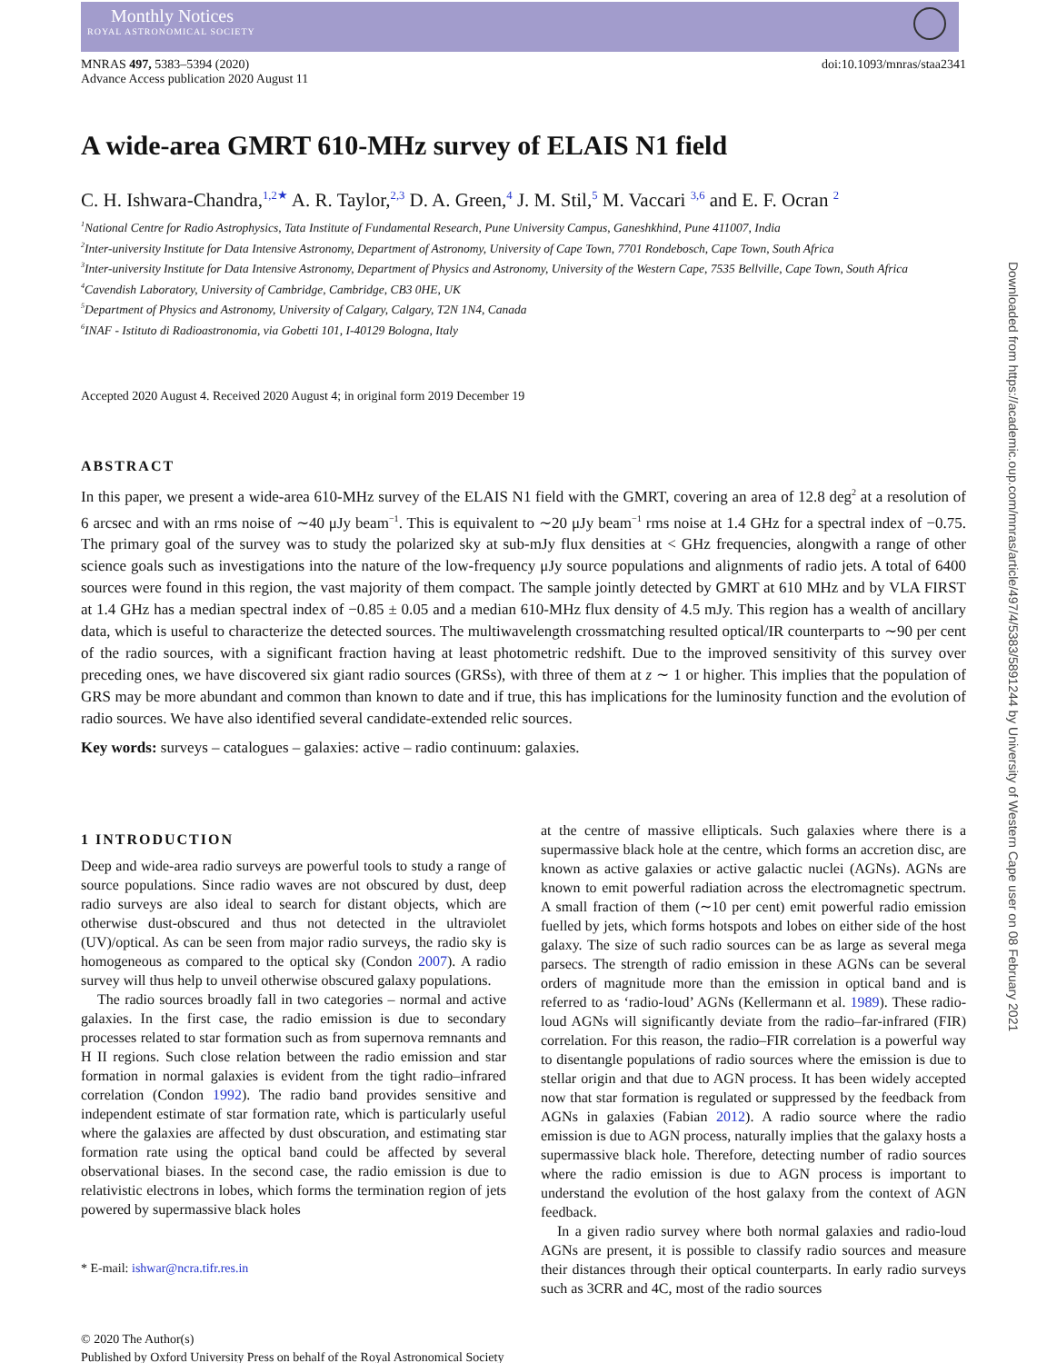Monthly Notices
ROYAL ASTRONOMICAL SOCIETY
MNRAS 497, 5383–5394 (2020)
Advance Access publication 2020 August 11
doi:10.1093/mnras/staa2341
A wide-area GMRT 610-MHz survey of ELAIS N1 field
C. H. Ishwara-Chandra,<sup>1,2★</sup> A. R. Taylor,<sup>2,3</sup> D. A. Green,<sup>4</sup> J. M. Stil,<sup>5</sup> M. Vaccari <sup>3,6</sup> and E. F. Ocran <sup>2</sup>
<sup>1</sup> National Centre for Radio Astrophysics, Tata Institute of Fundamental Research, Pune University Campus, Ganeshkhind, Pune 411007, India
<sup>2</sup> Inter-university Institute for Data Intensive Astronomy, Department of Astronomy, University of Cape Town, 7701 Rondebosch, Cape Town, South Africa
<sup>3</sup> Inter-university Institute for Data Intensive Astronomy, Department of Physics and Astronomy, University of the Western Cape, 7535 Bellville, Cape Town, South Africa
<sup>4</sup> Cavendish Laboratory, University of Cambridge, Cambridge, CB3 0HE, UK
<sup>5</sup> Department of Physics and Astronomy, University of Calgary, Calgary, T2N 1N4, Canada
<sup>6</sup> INAF - Istituto di Radioastronomia, via Gobetti 101, I-40129 Bologna, Italy
Accepted 2020 August 4. Received 2020 August 4; in original form 2019 December 19
ABSTRACT
In this paper, we present a wide-area 610-MHz survey of the ELAIS N1 field with the GMRT, covering an area of 12.8 deg<sup>2</sup> at a resolution of 6 arcsec and with an rms noise of ∼40 μJy beam<sup>−1</sup>. This is equivalent to ∼20 μJy beam<sup>−1</sup> rms noise at 1.4 GHz for a spectral index of −0.75. The primary goal of the survey was to study the polarized sky at sub-mJy flux densities at < GHz frequencies, alongwith a range of other science goals such as investigations into the nature of the low-frequency μJy source populations and alignments of radio jets. A total of 6400 sources were found in this region, the vast majority of them compact. The sample jointly detected by GMRT at 610 MHz and by VLA FIRST at 1.4 GHz has a median spectral index of −0.85 ± 0.05 and a median 610-MHz flux density of 4.5 mJy. This region has a wealth of ancillary data, which is useful to characterize the detected sources. The multiwavelength crossmatching resulted optical/IR counterparts to ∼90 per cent of the radio sources, with a significant fraction having at least photometric redshift. Due to the improved sensitivity of this survey over preceding ones, we have discovered six giant radio sources (GRSs), with three of them at z ∼ 1 or higher. This implies that the population of GRS may be more abundant and common than known to date and if true, this has implications for the luminosity function and the evolution of radio sources. We have also identified several candidate-extended relic sources.
Key words: surveys – catalogues – galaxies: active – radio continuum: galaxies.
1 INTRODUCTION
Deep and wide-area radio surveys are powerful tools to study a range of source populations. Since radio waves are not obscured by dust, deep radio surveys are also ideal to search for distant objects, which are otherwise dust-obscured and thus not detected in the ultraviolet (UV)/optical. As can be seen from major radio surveys, the radio sky is homogeneous as compared to the optical sky (Condon 2007). A radio survey will thus help to unveil otherwise obscured galaxy populations.
The radio sources broadly fall in two categories – normal and active galaxies. In the first case, the radio emission is due to secondary processes related to star formation such as from supernova remnants and H II regions. Such close relation between the radio emission and star formation in normal galaxies is evident from the tight radio–infrared correlation (Condon 1992). The radio band provides sensitive and independent estimate of star formation rate, which is particularly useful where the galaxies are affected by dust obscuration, and estimating star formation rate using the optical band could be affected by several observational biases. In the second case, the radio emission is due to relativistic electrons in lobes, which forms the termination region of jets powered by supermassive black holes
* E-mail: ishwar@ncra.tifr.res.in
at the centre of massive ellipticals. Such galaxies where there is a supermassive black hole at the centre, which forms an accretion disc, are known as active galaxies or active galactic nuclei (AGNs). AGNs are known to emit powerful radiation across the electromagnetic spectrum. A small fraction of them (∼10 per cent) emit powerful radio emission fuelled by jets, which forms hotspots and lobes on either side of the host galaxy. The size of such radio sources can be as large as several mega parsecs. The strength of radio emission in these AGNs can be several orders of magnitude more than the emission in optical band and is referred to as ‘radio-loud’ AGNs (Kellermann et al. 1989). These radio-loud AGNs will significantly deviate from the radio–far-infrared (FIR) correlation. For this reason, the radio–FIR correlation is a powerful way to disentangle populations of radio sources where the emission is due to stellar origin and that due to AGN process. It has been widely accepted now that star formation is regulated or suppressed by the feedback from AGNs in galaxies (Fabian 2012). A radio source where the radio emission is due to AGN process, naturally implies that the galaxy hosts a supermassive black hole. Therefore, detecting number of radio sources where the radio emission is due to AGN process is important to understand the evolution of the host galaxy from the context of AGN feedback.
In a given radio survey where both normal galaxies and radio-loud AGNs are present, it is possible to classify radio sources and measure their distances through their optical counterparts. In early radio surveys such as 3CRR and 4C, most of the radio sources
© 2020 The Author(s)
Published by Oxford University Press on behalf of the Royal Astronomical Society
Downloaded from https://academic.oup.com/mnras/article/497/4/5383/5891244 by University of Western Cape user on 08 February 2021